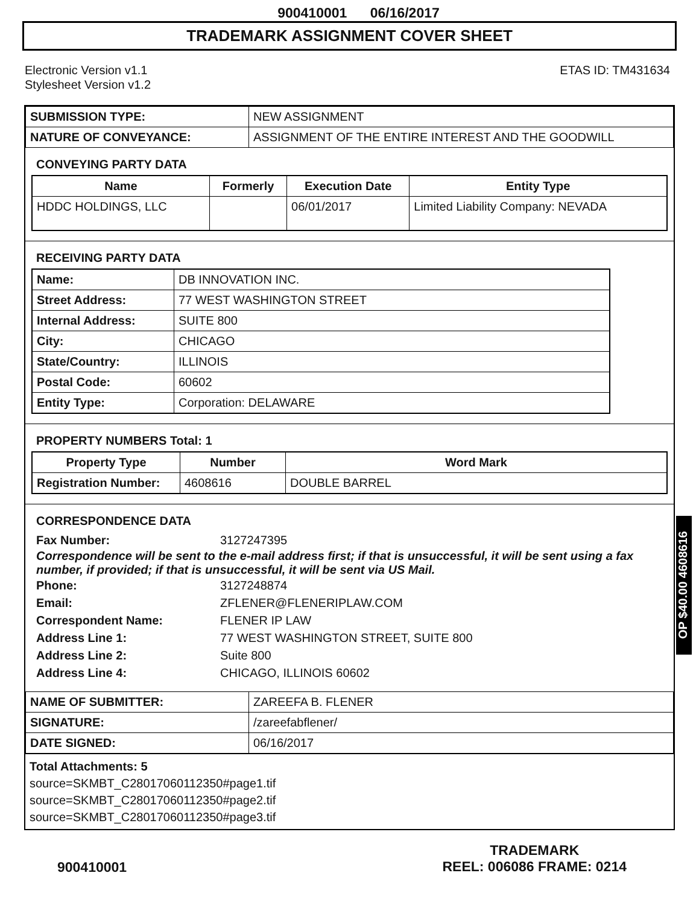900410001 06/16/2017
TRADEMARK ASSIGNMENT COVER SHEET
Electronic Version v1.1
Stylesheet Version v1.2
ETAS ID: TM431634
| SUBMISSION TYPE: | NEW ASSIGNMENT |
| NATURE OF CONVEYANCE: | ASSIGNMENT OF THE ENTIRE INTEREST AND THE GOODWILL |
CONVEYING PARTY DATA
| Name | Formerly | Execution Date | Entity Type |
| --- | --- | --- | --- |
| HDDC HOLDINGS, LLC | | 06/01/2017 | Limited Liability Company: NEVADA |
RECEIVING PARTY DATA
| Name: | DB INNOVATION INC. |
| Street Address: | 77 WEST WASHINGTON STREET |
| Internal Address: | SUITE 800 |
| City: | CHICAGO |
| State/Country: | ILLINOIS |
| Postal Code: | 60602 |
| Entity Type: | Corporation: DELAWARE |
PROPERTY NUMBERS Total: 1
| Property Type | Number | Word Mark |
| --- | --- | --- |
| Registration Number: | 4608616 | DOUBLE BARREL |
CORRESPONDENCE DATA
Fax Number: 3127247395
Correspondence will be sent to the e-mail address first; if that is unsuccessful, it will be sent using a fax number, if provided; if that is unsuccessful, it will be sent via US Mail.
Phone: 3127248874
Email: ZFLENER@FLENERIPLAW.COM
Correspondent Name: FLENER IP LAW
Address Line 1: 77 WEST WASHINGTON STREET, SUITE 800
Address Line 2: Suite 800
Address Line 4: CHICAGO, ILLINOIS 60602
| NAME OF SUBMITTER: | ZAREEFA B. FLENER |
| SIGNATURE: | /zareefabflener/ |
| DATE SIGNED: | 06/16/2017 |
Total Attachments: 5
source=SKMBT_C28017060112350#page1.tif
source=SKMBT_C28017060112350#page2.tif
source=SKMBT_C28017060112350#page3.tif
OP $40.00 4608616
900410001
TRADEMARK
REEL: 006086 FRAME: 0214